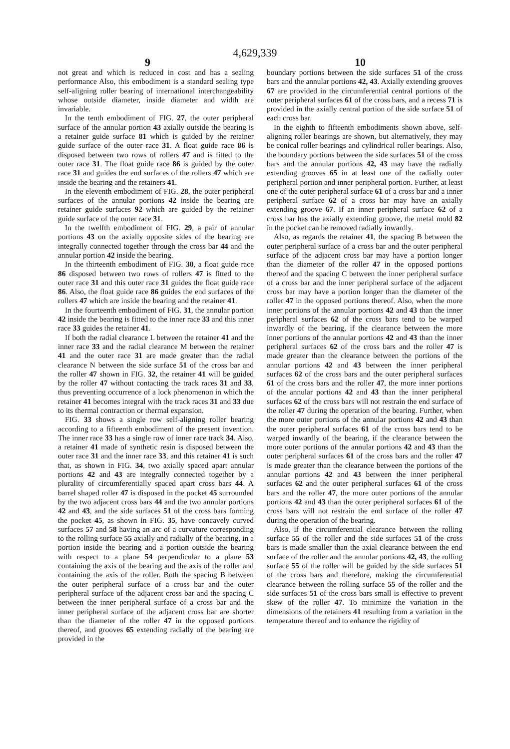4,629,339
9 10
not great and which is reduced in cost and has a sealing performance Also, this embodiment is a standard sealing type self-aligning roller bearing of international interchangeability whose outside diameter, inside diameter and width are invariable.
In the tenth embodiment of FIG. 27, the outer peripheral surface of the annular portion 43 axially outside the bearing is a retainer guide surface 81 which is guided by the retainer guide surface of the outer race 31. A float guide race 86 is disposed between two rows of rollers 47 and is fitted to the outer race 31. The float guide race 86 is guided by the outer race 31 and guides the end surfaces of the rollers 47 which are inside the bearing and the retainers 41.
In the eleventh embodiment of FIG. 28, the outer peripheral surfaces of the annular portions 42 inside the bearing are retainer guide surfaces 92 which are guided by the retainer guide surface of the outer race 31.
In the twelfth embodiment of FIG. 29, a pair of annular portions 43 on the axially opposite sides of the bearing are integrally connected together through the cross bar 44 and the annular portion 42 inside the bearing.
In the thirteenth embodiment of FIG. 30, a float guide race 86 disposed between two rows of rollers 47 is fitted to the outer race 31 and this outer race 31 guides the float guide race 86. Also, the float guide race 86 guides the end surfaces of the rollers 47 which are inside the bearing and the retainer 41.
In the fourteenth embodiment of FIG. 31, the annular portion 42 inside the bearing is fitted to the inner race 33 and this inner race 33 guides the retainer 41.
If both the radial clearance L between the retainer 41 and the inner race 33 and the radial clearance M between the retainer 41 and the outer race 31 are made greater than the radial clearance N between the side surface 51 of the cross bar and the roller 47 shown in FIG. 32, the retainer 41 will be guided by the roller 47 without contacting the track races 31 and 33, thus preventing occurrence of a lock phenomenon in which the retainer 41 becomes integral with the track races 31 and 33 due to its thermal contraction or thermal expansion.
FIG. 33 shows a single row self-aligning roller bearing according to a fifteenth embodiment of the present invention. The inner race 33 has a single row of inner race track 34. Also, a retainer 41 made of synthetic resin is disposed between the outer race 31 and the inner race 33, and this retainer 41 is such that, as shown in FIG. 34, two axially spaced apart annular portions 42 and 43 are integrally connected together by a plurality of circumferentially spaced apart cross bars 44. A barrel shaped roller 47 is disposed in the pocket 45 surrounded by the two adjacent cross bars 44 and the two annular portions 42 and 43, and the side surfaces 51 of the cross bars forming the pocket 45, as shown in FIG. 35, have concavely curved surfaces 57 and 58 having an arc of a curvature corresponding to the rolling surface 55 axially and radially of the bearing, in a portion inside the bearing and a portion outside the bearing with respect to a plane 54 perpendicular to a plane 53 containing the axis of the bearing and the axis of the roller and containing the axis of the roller. Both the spacing B between the outer peripheral surface of a cross bar and the outer peripheral surface of the adjacent cross bar and the spacing C between the inner peripheral surface of a cross bar and the inner peripheral surface of the adjacent cross bar are shorter than the diameter of the roller 47 in the opposed portions thereof, and grooves 65 extending radially of the bearing are provided in the
boundary portions between the side surfaces 51 of the cross bars and the annular portions 42, 43. Axially extending grooves 67 are provided in the circumferential central portions of the outer peripheral surfaces 61 of the cross bars, and a recess 71 is provided in the axially central portion of the side surface 51 of each cross bar.
In the eighth to fifteenth embodiments shown above, self-aligning roller bearings are shown, but alternatively, they may be conical roller bearings and cylindrical roller bearings. Also, the boundary portions between the side surfaces 51 of the cross bars and the annular portions 42, 43 may have the radially extending grooves 65 in at least one of the radially outer peripheral portion and inner peripheral portion. Further, at least one of the outer peripheral surface 61 of a cross bar and a inner peripheral surface 62 of a cross bar may have an axially extending groove 67. If an inner peripheral surface 62 of a cross bar has the axially extending groove, the metal mold 82 in the pocket can be removed radially inwardly.
Also, as regards the retainer 41, the spacing B between the outer peripheral surface of a cross bar and the outer peripheral surface of the adjacent cross bar may have a portion longer than the diameter of the roller 47 in the opposed portions thereof and the spacing C between the inner peripheral surface of a cross bar and the inner peripheral surface of the adjacent cross bar may have a portion longer than the diameter of the roller 47 in the opposed portions thereof. Also, when the more inner portions of the annular portions 42 and 43 than the inner peripheral surfaces 62 of the cross bars tend to be warped inwardly of the bearing, if the clearance between the more inner portions of the annular portions 42 and 43 than the inner peripheral surfaces 62 of the cross bars and the roller 47 is made greater than the clearance between the portions of the annular portions 42 and 43 between the inner peripheral surfaces 62 of the cross bars and the outer peripheral surfaces 61 of the cross bars and the roller 47, the more inner portions of the annular portions 42 and 43 than the inner peripheral surfaces 62 of the cross bars will not restrain the end surface of the roller 47 during the operation of the bearing. Further, when the more outer portions of the annular portions 42 and 43 than the outer peripheral surfaces 61 of the cross bars tend to be warped inwardly of the bearing, if the clearance between the more outer portions of the annular portions 42 and 43 than the outer peripheral surfaces 61 of the cross bars and the roller 47 is made greater than the clearance between the portions of the annular portions 42 and 43 between the inner peripheral surfaces 62 and the outer peripheral surfaces 61 of the cross bars and the roller 47, the more outer portions of the annular portions 42 and 43 than the outer peripheral surfaces 61 of the cross bars will not restrain the end surface of the roller 47 during the operation of the bearing.
Also, if the circumferential clearance between the rolling surface 55 of the roller and the side surfaces 51 of the cross bars is made smaller than the axial clearance between the end surface of the roller and the annular portions 42, 43, the rolling surface 55 of the roller will be guided by the side surfaces 51 of the cross bars and therefore, making the circumferential clearance between the rolling surface 55 of the roller and the side surfaces 51 of the cross bars small is effective to prevent skew of the roller 47. To minimize the variation in the dimensions of the retainers 41 resulting from a variation in the temperature thereof and to enhance the rigidity of